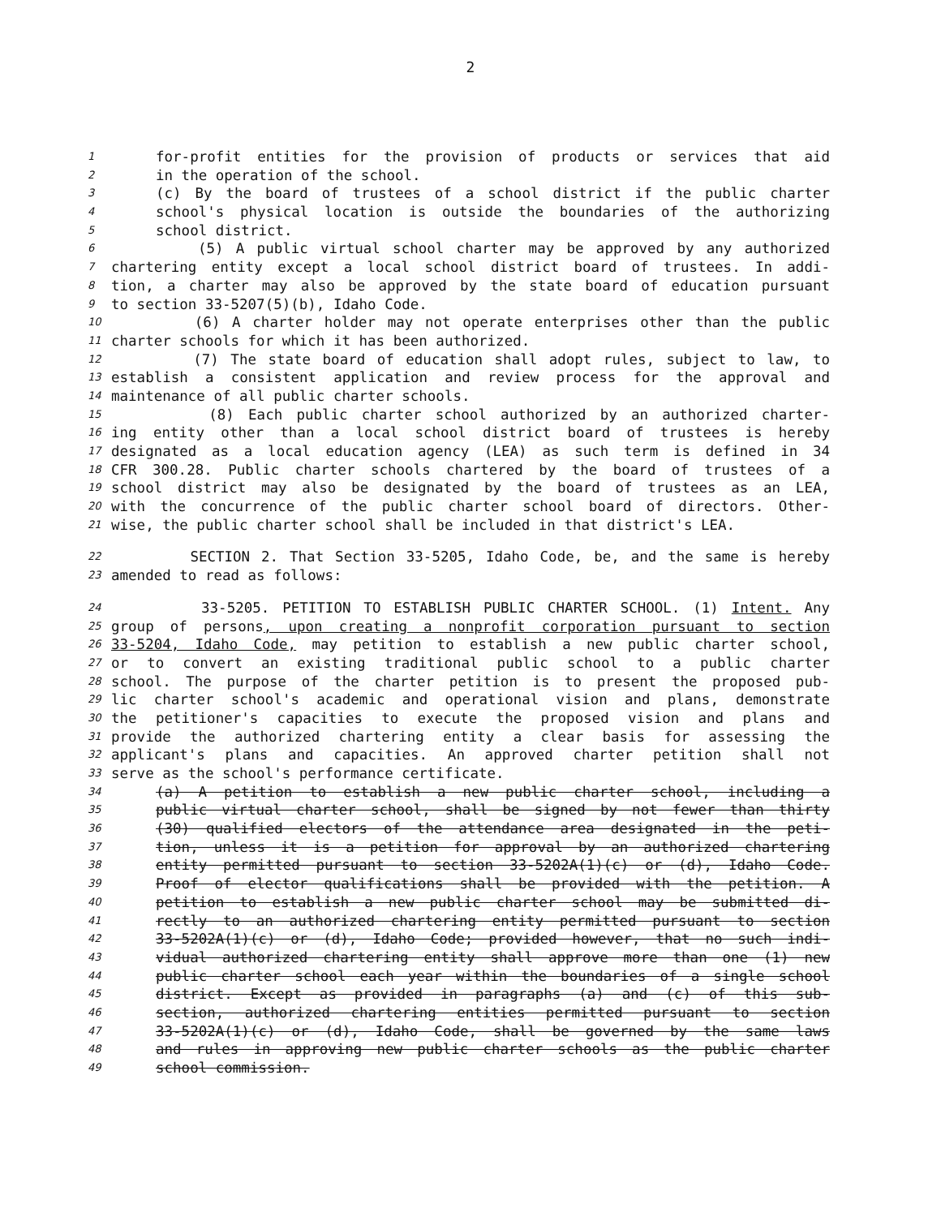2
1 for-profit entities for the provision of products or services that aid
2 in the operation of the school.
3 (c) By the board of trustees of a school district if the public charter
4 school's physical location is outside the boundaries of the authorizing
5 school district.
6 (5) A public virtual school charter may be approved by any authorized
7 chartering entity except a local school district board of trustees. In addi-
8 tion, a charter may also be approved by the state board of education pursuant
9 to section 33-5207(5)(b), Idaho Code.
10 (6) A charter holder may not operate enterprises other than the public
11 charter schools for which it has been authorized.
12 (7) The state board of education shall adopt rules, subject to law, to
13 establish a consistent application and review process for the approval and
14 maintenance of all public charter schools.
15 (8) Each public charter school authorized by an authorized charter-
16 ing entity other than a local school district board of trustees is hereby
17 designated as a local education agency (LEA) as such term is defined in 34
18 CFR 300.28. Public charter schools chartered by the board of trustees of a
19 school district may also be designated by the board of trustees as an LEA,
20 with the concurrence of the public charter school board of directors. Other-
21 wise, the public charter school shall be included in that district's LEA.
22 SECTION 2. That Section 33-5205, Idaho Code, be, and the same is hereby
23 amended to read as follows:
24 33-5205. PETITION TO ESTABLISH PUBLIC CHARTER SCHOOL. (1) Intent. Any
25 group of persons, upon creating a nonprofit corporation pursuant to section
26 33-5204, Idaho Code, may petition to establish a new public charter school,
27 or to convert an existing traditional public school to a public charter
28 school. The purpose of the charter petition is to present the proposed pub-
29 lic charter school's academic and operational vision and plans, demonstrate
30 the petitioner's capacities to execute the proposed vision and plans and
31 provide the authorized chartering entity a clear basis for assessing the
32 applicant's plans and capacities. An approved charter petition shall not
33 serve as the school's performance certificate.
34 (a) A petition to establish a new public charter school, including a
35 public virtual charter school, shall be signed by not fewer than thirty
36 (30) qualified electors of the attendance area designated in the peti-
37 tion, unless it is a petition for approval by an authorized chartering
38 entity permitted pursuant to section 33-5202A(1)(c) or (d), Idaho Code.
39 Proof of elector qualifications shall be provided with the petition. A
40 petition to establish a new public charter school may be submitted di-
41 rectly to an authorized chartering entity permitted pursuant to section
42 33-5202A(1)(c) or (d), Idaho Code; provided however, that no such indi-
43 vidual authorized chartering entity shall approve more than one (1) new
44 public charter school each year within the boundaries of a single school
45 district. Except as provided in paragraphs (a) and (c) of this sub-
46 section, authorized chartering entities permitted pursuant to section
47 33-5202A(1)(c) or (d), Idaho Code, shall be governed by the same laws
48 and rules in approving new public charter schools as the public charter
49 school commission.